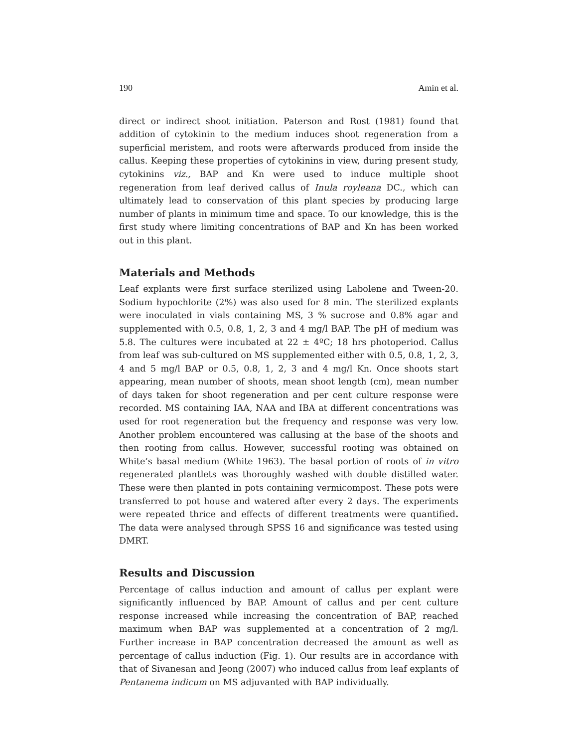190 Amin et al.
direct or indirect shoot initiation. Paterson and Rost (1981) found that addition of cytokinin to the medium induces shoot regeneration from a superficial meristem, and roots were afterwards produced from inside the callus. Keeping these properties of cytokinins in view, during present study, cytokinins viz., BAP and Kn were used to induce multiple shoot regeneration from leaf derived callus of Inula royleana DC., which can ultimately lead to conservation of this plant species by producing large number of plants in minimum time and space. To our knowledge, this is the first study where limiting concentrations of BAP and Kn has been worked out in this plant.
Materials and Methods
Leaf explants were first surface sterilized using Labolene and Tween-20. Sodium hypochlorite (2%) was also used for 8 min. The sterilized explants were inoculated in vials containing MS, 3 % sucrose and 0.8% agar and supplemented with 0.5, 0.8, 1, 2, 3 and 4 mg/l BAP. The pH of medium was 5.8. The cultures were incubated at 22 ± 4ºC; 18 hrs photoperiod. Callus from leaf was sub-cultured on MS supplemented either with 0.5, 0.8, 1, 2, 3, 4 and 5 mg/l BAP or 0.5, 0.8, 1, 2, 3 and 4 mg/l Kn. Once shoots start appearing, mean number of shoots, mean shoot length (cm), mean number of days taken for shoot regeneration and per cent culture response were recorded. MS containing IAA, NAA and IBA at different concentrations was used for root regeneration but the frequency and response was very low. Another problem encountered was callusing at the base of the shoots and then rooting from callus. However, successful rooting was obtained on White’s basal medium (White 1963). The basal portion of roots of in vitro regenerated plantlets was thoroughly washed with double distilled water. These were then planted in pots containing vermicompost. These pots were transferred to pot house and watered after every 2 days. The experiments were repeated thrice and effects of different treatments were quantified. The data were analysed through SPSS 16 and significance was tested using DMRT.
Results and Discussion
Percentage of callus induction and amount of callus per explant were significantly influenced by BAP. Amount of callus and per cent culture response increased while increasing the concentration of BAP, reached maximum when BAP was supplemented at a concentration of 2 mg/l. Further increase in BAP concentration decreased the amount as well as percentage of callus induction (Fig. 1). Our results are in accordance with that of Sivanesan and Jeong (2007) who induced callus from leaf explants of Pentanema indicum on MS adjuvanted with BAP individually.